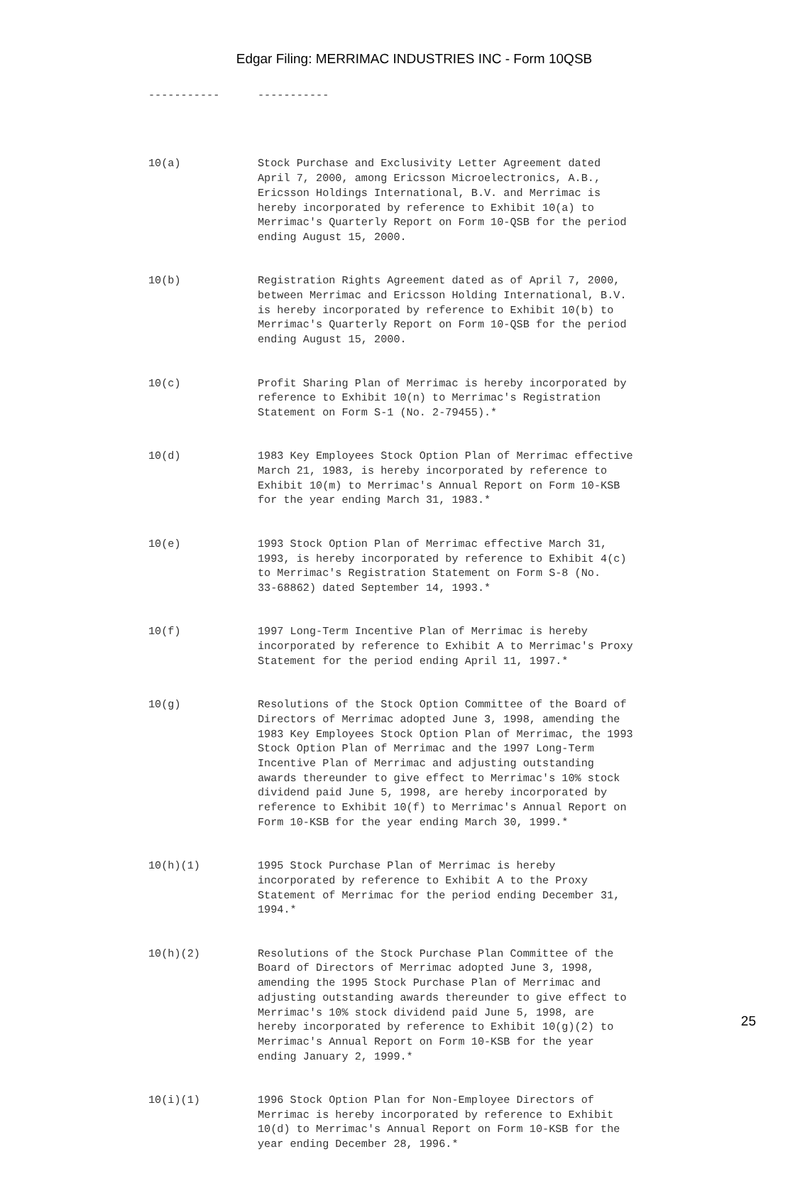Edgar Filing: MERRIMAC INDUSTRIES INC - Form 10QSB
-----------
-----------
10(a)
Stock Purchase and Exclusivity Letter Agreement dated April 7, 2000, among Ericsson Microelectronics, A.B., Ericsson Holdings International, B.V. and Merrimac is hereby incorporated by reference to Exhibit 10(a) to Merrimac's Quarterly Report on Form 10-QSB for the period ending August 15, 2000.
10(b)
Registration Rights Agreement dated as of April 7, 2000, between Merrimac and Ericsson Holding International, B.V. is hereby incorporated by reference to Exhibit 10(b) to Merrimac's Quarterly Report on Form 10-QSB for the period ending August 15, 2000.
10(c)
Profit Sharing Plan of Merrimac is hereby incorporated by reference to Exhibit 10(n) to Merrimac's Registration Statement on Form S-1 (No. 2-79455).*
10(d)
1983 Key Employees Stock Option Plan of Merrimac effective March 21, 1983, is hereby incorporated by reference to Exhibit 10(m) to Merrimac's Annual Report on Form 10-KSB for the year ending March 31, 1983.*
10(e)
1993 Stock Option Plan of Merrimac effective March 31, 1993, is hereby incorporated by reference to Exhibit 4(c) to Merrimac's Registration Statement on Form S-8 (No. 33-68862) dated September 14, 1993.*
10(f)
1997 Long-Term Incentive Plan of Merrimac is hereby incorporated by reference to Exhibit A to Merrimac's Proxy Statement for the period ending April 11, 1997.*
10(g)
Resolutions of the Stock Option Committee of the Board of Directors of Merrimac adopted June 3, 1998, amending the 1983 Key Employees Stock Option Plan of Merrimac, the 1993 Stock Option Plan of Merrimac and the 1997 Long-Term Incentive Plan of Merrimac and adjusting outstanding awards thereunder to give effect to Merrimac's 10% stock dividend paid June 5, 1998, are hereby incorporated by reference to Exhibit 10(f) to Merrimac's Annual Report on Form 10-KSB for the year ending March 30, 1999.*
10(h)(1)
1995 Stock Purchase Plan of Merrimac is hereby incorporated by reference to Exhibit A to the Proxy Statement of Merrimac for the period ending December 31, 1994.*
10(h)(2)
Resolutions of the Stock Purchase Plan Committee of the Board of Directors of Merrimac adopted June 3, 1998, amending the 1995 Stock Purchase Plan of Merrimac and adjusting outstanding awards thereunder to give effect to Merrimac's 10% stock dividend paid June 5, 1998, are hereby incorporated by reference to Exhibit 10(g)(2) to Merrimac's Annual Report on Form 10-KSB for the year ending January 2, 1999.*
10(i)(1)
1996 Stock Option Plan for Non-Employee Directors of Merrimac is hereby incorporated by reference to Exhibit 10(d) to Merrimac's Annual Report on Form 10-KSB for the year ending December 28, 1996.*
25